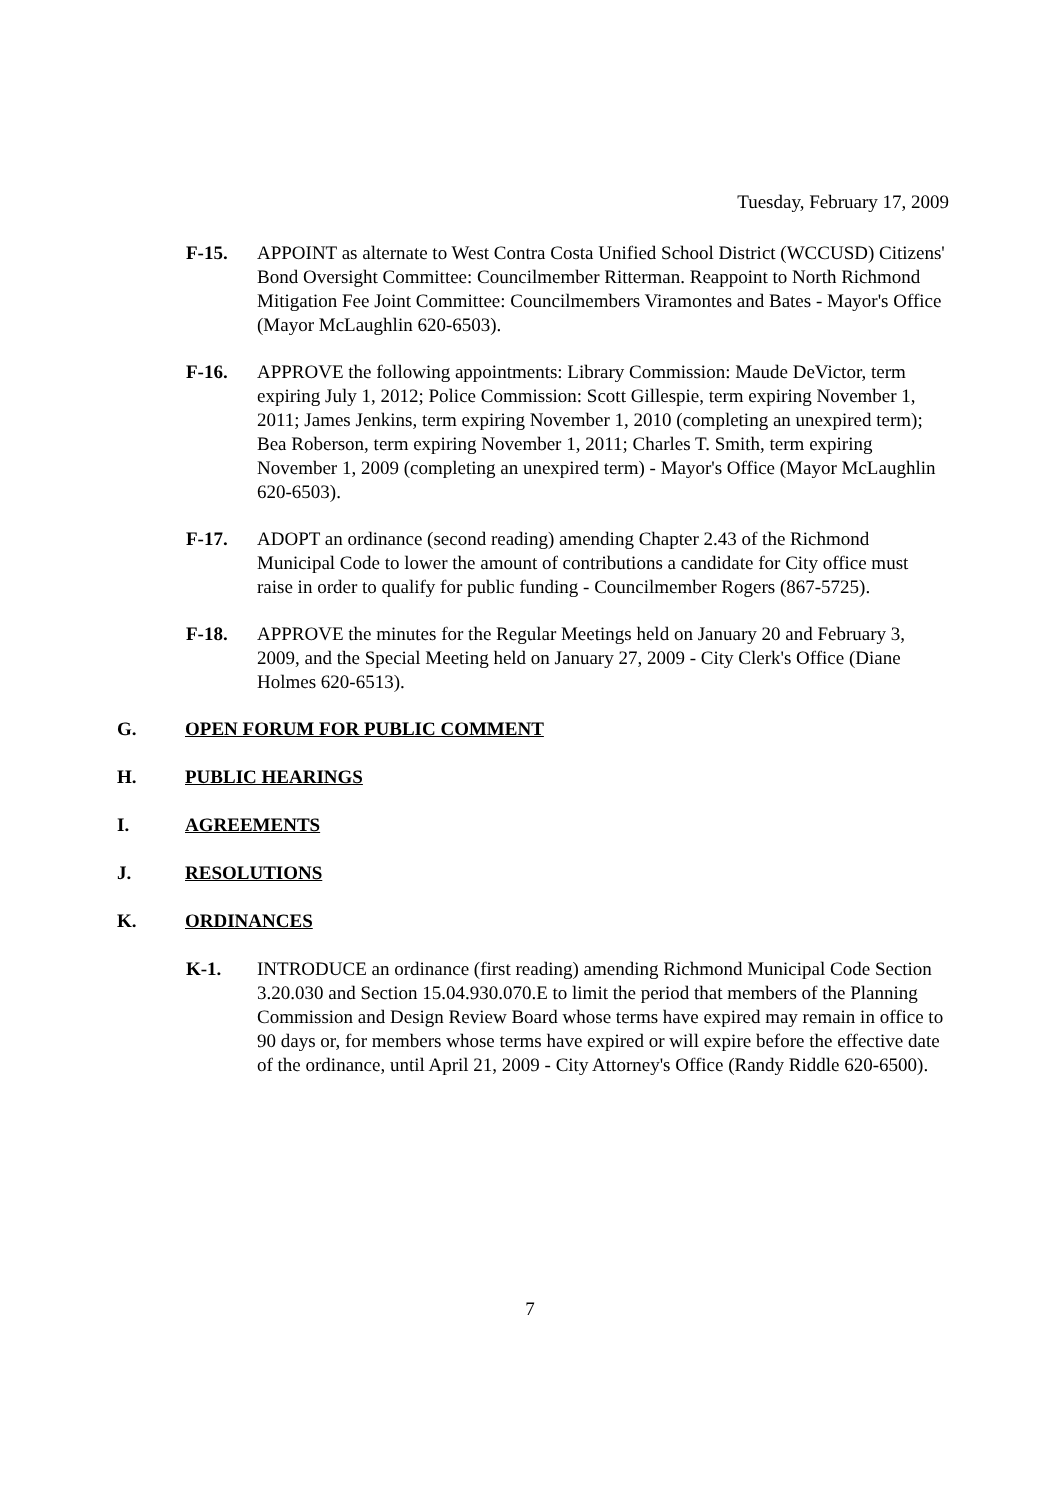Tuesday, February 17, 2009
F-15. APPOINT as alternate to West Contra Costa Unified School District (WCCUSD) Citizens' Bond Oversight Committee: Councilmember Ritterman. Reappoint to North Richmond Mitigation Fee Joint Committee: Councilmembers Viramontes and Bates - Mayor's Office (Mayor McLaughlin 620-6503).
F-16. APPROVE the following appointments: Library Commission: Maude DeVictor, term expiring July 1, 2012; Police Commission: Scott Gillespie, term expiring November 1, 2011; James Jenkins, term expiring November 1, 2010 (completing an unexpired term); Bea Roberson, term expiring November 1, 2011; Charles T. Smith, term expiring November 1, 2009 (completing an unexpired term) - Mayor's Office (Mayor McLaughlin 620-6503).
F-17. ADOPT an ordinance (second reading) amending Chapter 2.43 of the Richmond Municipal Code to lower the amount of contributions a candidate for City office must raise in order to qualify for public funding - Councilmember Rogers (867-5725).
F-18. APPROVE the minutes for the Regular Meetings held on January 20 and February 3, 2009, and the Special Meeting held on January 27, 2009 - City Clerk's Office (Diane Holmes 620-6513).
G. OPEN FORUM FOR PUBLIC COMMENT
H. PUBLIC HEARINGS
I. AGREEMENTS
J. RESOLUTIONS
K. ORDINANCES
K-1. INTRODUCE an ordinance (first reading) amending Richmond Municipal Code Section 3.20.030 and Section 15.04.930.070.E to limit the period that members of the Planning Commission and Design Review Board whose terms have expired may remain in office to 90 days or, for members whose terms have expired or will expire before the effective date of the ordinance, until April 21, 2009 - City Attorney's Office (Randy Riddle 620-6500).
7